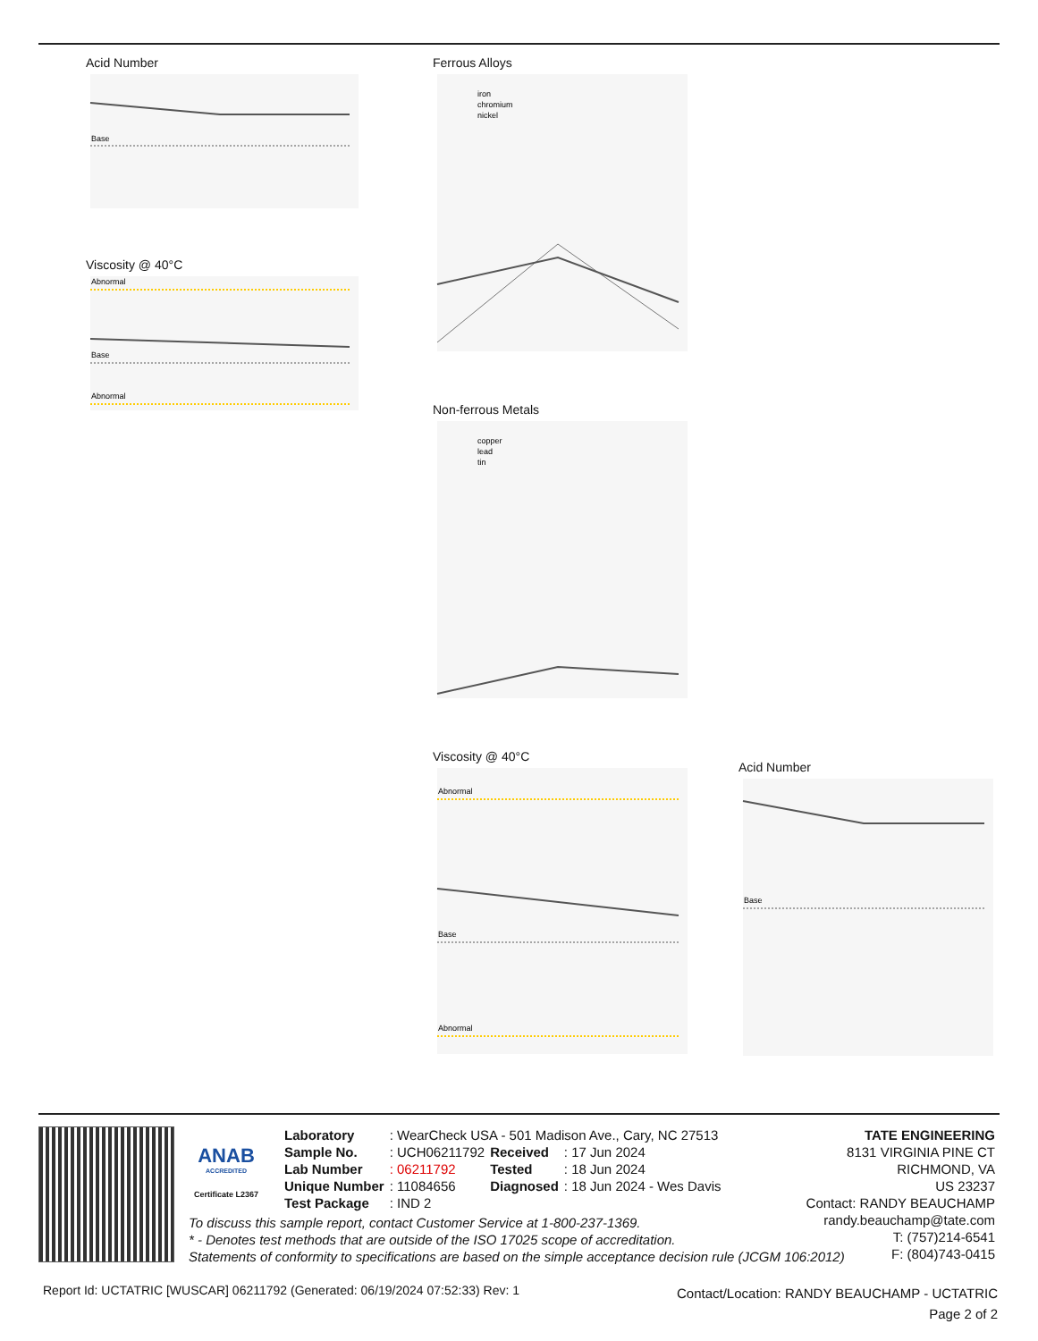Acid Number
Base
Viscosity @ 40°C
Abnormal
Base
Abnormal
Ferrous Alloys
iron
chromium
nickel
Non-ferrous Metals
copper
lead
tin
Viscosity @ 40°C
Abnormal
Base
Abnormal
Acid Number
Base
ANAB
ACCREDITED
Certificate L2367
| Laboratory | : WearCheck USA - 501 Madison Ave., Cary, NC 27513 | | |
| Sample No. | : UCH06211792 | Received | : 17 Jun 2024 |
| Lab Number | : 06211792 | Tested | : 18 Jun 2024 |
| Unique Number | : 11084656 | Diagnosed | : 18 Jun 2024 - Wes Davis |
| Test Package | : IND 2 | | |
To discuss this sample report, contact Customer Service at 1-800-237-1369.
* - Denotes test methods that are outside of the ISO 17025 scope of accreditation.
Statements of conformity to specifications are based on the simple acceptance decision rule (JCGM 106:2012)
TATE ENGINEERING
8131 VIRGINIA PINE CT
RICHMOND, VA
US 23237
Contact: RANDY BEAUCHAMP
randy.beauchamp@tate.com
T: (757)214-6541
F: (804)743-0415
Report Id: UCTATRIC [WUSCAR] 06211792 (Generated: 06/19/2024 07:52:33) Rev: 1
Contact/Location: RANDY BEAUCHAMP - UCTATRIC
Page 2 of 2